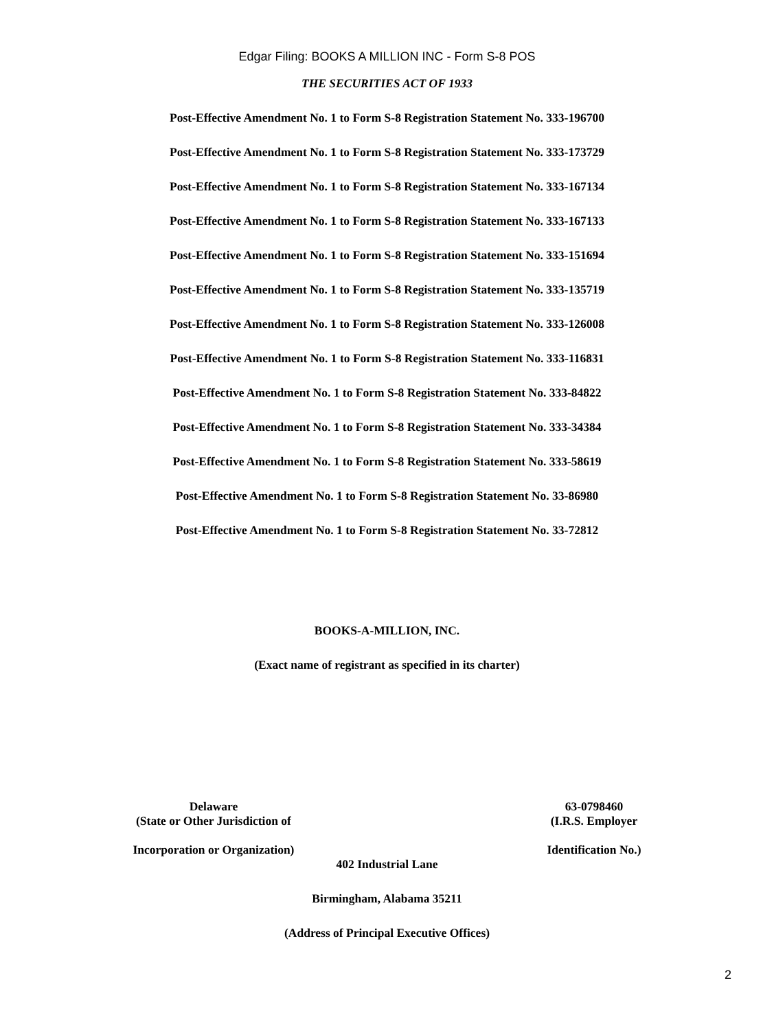Edgar Filing: BOOKS A MILLION INC - Form S-8 POS
THE SECURITIES ACT OF 1933
Post-Effective Amendment No. 1 to Form S-8 Registration Statement No. 333-196700
Post-Effective Amendment No. 1 to Form S-8 Registration Statement No. 333-173729
Post-Effective Amendment No. 1 to Form S-8 Registration Statement No. 333-167134
Post-Effective Amendment No. 1 to Form S-8 Registration Statement No. 333-167133
Post-Effective Amendment No. 1 to Form S-8 Registration Statement No. 333-151694
Post-Effective Amendment No. 1 to Form S-8 Registration Statement No. 333-135719
Post-Effective Amendment No. 1 to Form S-8 Registration Statement No. 333-126008
Post-Effective Amendment No. 1 to Form S-8 Registration Statement No. 333-116831
Post-Effective Amendment No. 1 to Form S-8 Registration Statement No. 333-84822
Post-Effective Amendment No. 1 to Form S-8 Registration Statement No. 333-34384
Post-Effective Amendment No. 1 to Form S-8 Registration Statement No. 333-58619
Post-Effective Amendment No. 1 to Form S-8 Registration Statement No. 33-86980
Post-Effective Amendment No. 1 to Form S-8 Registration Statement No. 33-72812
BOOKS-A-MILLION, INC.
(Exact name of registrant as specified in its charter)
Delaware
(State or Other Jurisdiction of
Incorporation or Organization)
63-0798460
(I.R.S. Employer
Identification No.)
402 Industrial Lane
Birmingham, Alabama 35211
(Address of Principal Executive Offices)
2